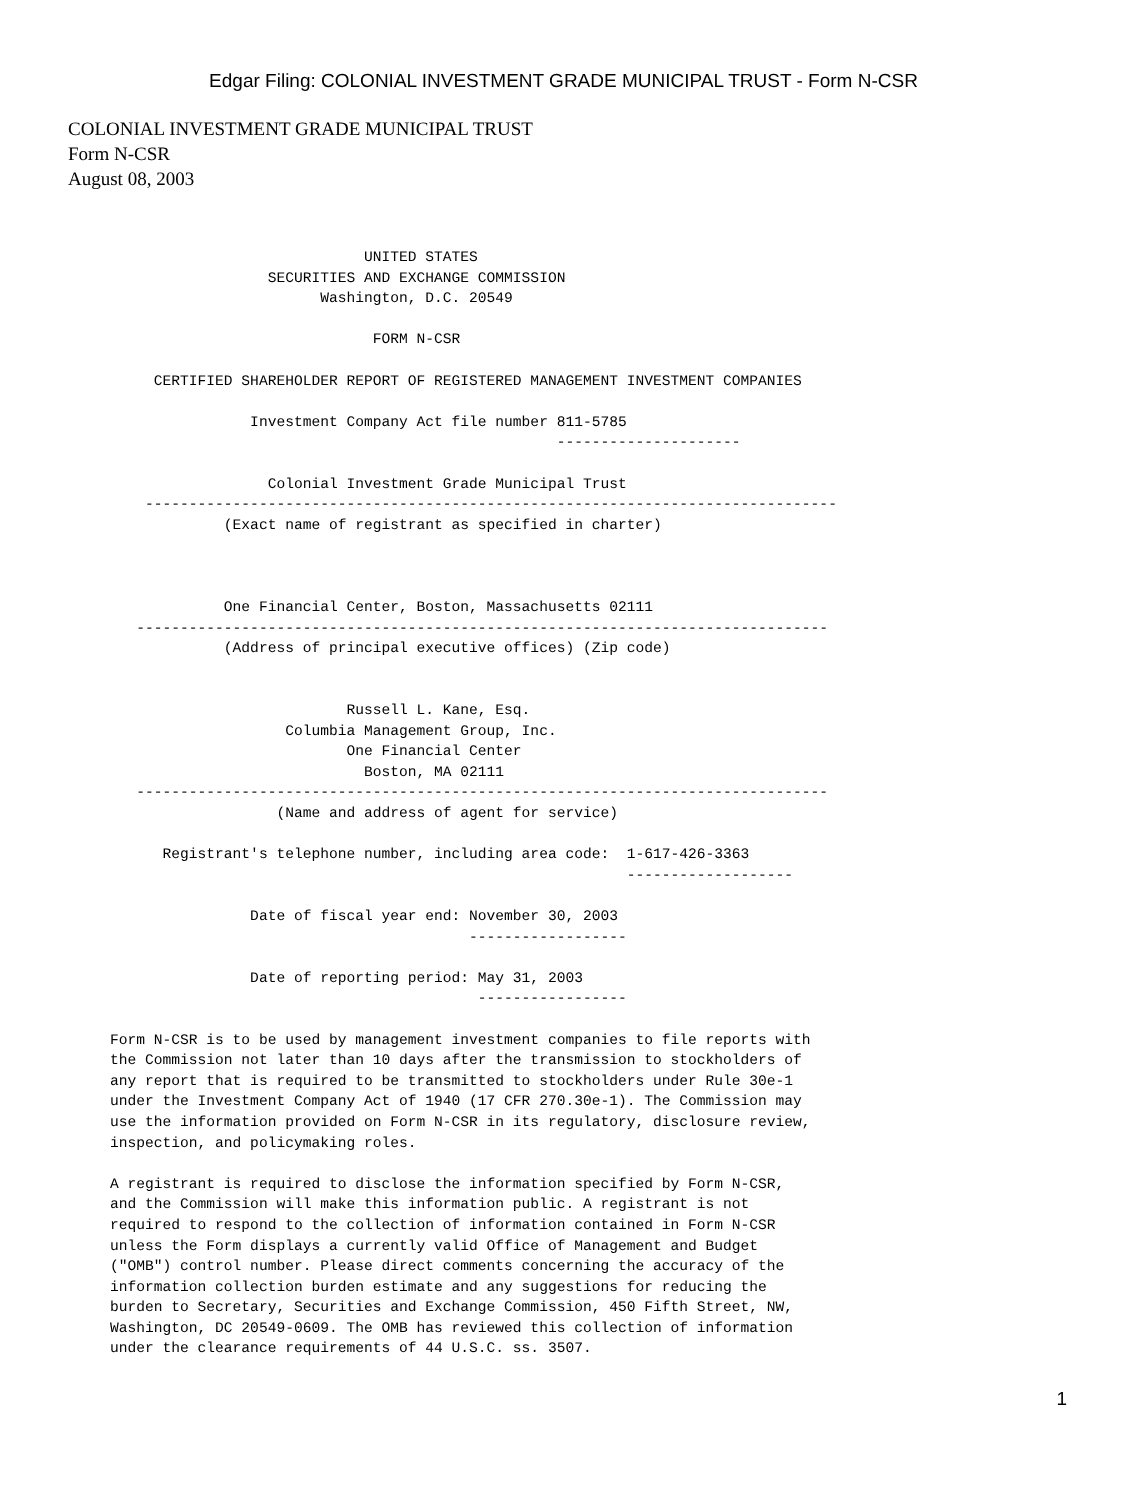Edgar Filing: COLONIAL INVESTMENT GRADE MUNICIPAL TRUST - Form N-CSR
COLONIAL INVESTMENT GRADE MUNICIPAL TRUST
Form N-CSR
August 08, 2003
                             UNITED STATES
                  SECURITIES AND EXCHANGE COMMISSION
                        Washington, D.C. 20549

                              FORM N-CSR

     CERTIFIED SHAREHOLDER REPORT OF REGISTERED MANAGEMENT INVESTMENT COMPANIES

                Investment Company Act file number 811-5785
                                                   ---------------------

                  Colonial Investment Grade Municipal Trust
    -------------------------------------------------------------------------------
             (Exact name of registrant as specified in charter)



             One Financial Center, Boston, Massachusetts 02111
   -------------------------------------------------------------------------------
             (Address of principal executive offices) (Zip code)


                           Russell L. Kane, Esq.
                    Columbia Management Group, Inc.
                           One Financial Center
                             Boston, MA 02111
   -------------------------------------------------------------------------------
                   (Name and address of agent for service)

      Registrant's telephone number, including area code:  1-617-426-3363
                                                           -------------------

                Date of fiscal year end: November 30, 2003
                                         ------------------

                Date of reporting period: May 31, 2003
                                          -----------------

Form N-CSR is to be used by management investment companies to file reports with
the Commission not later than 10 days after the transmission to stockholders of
any report that is required to be transmitted to stockholders under Rule 30e-1
under the Investment Company Act of 1940 (17 CFR 270.30e-1). The Commission may
use the information provided on Form N-CSR in its regulatory, disclosure review,
inspection, and policymaking roles.

A registrant is required to disclose the information specified by Form N-CSR,
and the Commission will make this information public. A registrant is not
required to respond to the collection of information contained in Form N-CSR
unless the Form displays a currently valid Office of Management and Budget
("OMB") control number. Please direct comments concerning the accuracy of the
information collection burden estimate and any suggestions for reducing the
burden to Secretary, Securities and Exchange Commission, 450 Fifth Street, NW,
Washington, DC 20549-0609. The OMB has reviewed this collection of information
under the clearance requirements of 44 U.S.C. ss. 3507.
1